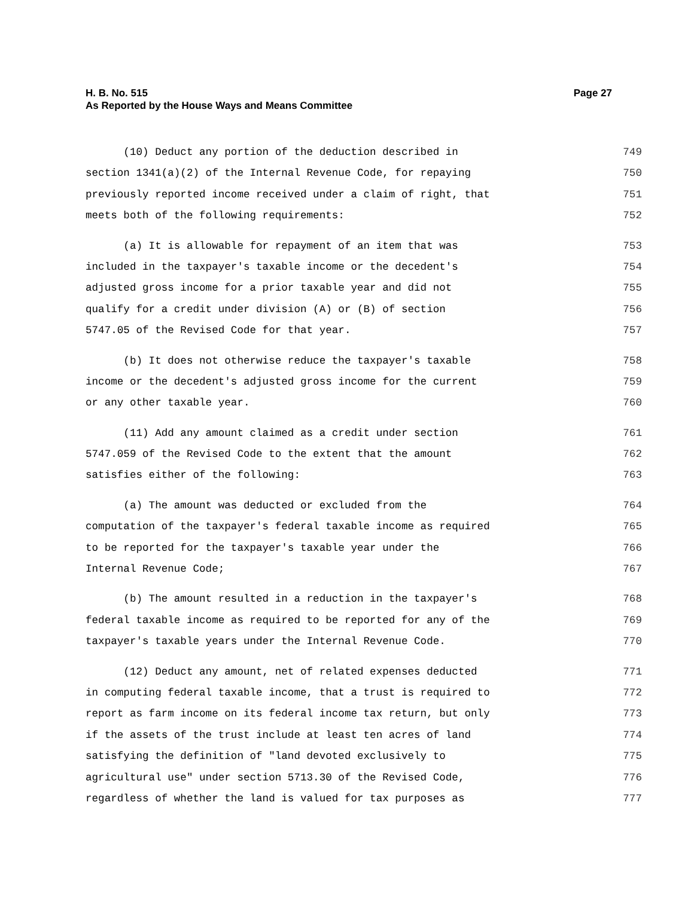Page 27 H. B. No. 515
As Reported by the House Ways and Means Committee
(10) Deduct any portion of the deduction described in 749
section 1341(a)(2) of the Internal Revenue Code, for repaying 750
previously reported income received under a claim of right, that 751
meets both of the following requirements: 752
(a) It is allowable for repayment of an item that was 753
included in the taxpayer's taxable income or the decedent's 754
adjusted gross income for a prior taxable year and did not 755
qualify for a credit under division (A) or (B) of section 756
5747.05 of the Revised Code for that year. 757
(b) It does not otherwise reduce the taxpayer's taxable 758
income or the decedent's adjusted gross income for the current 759
or any other taxable year. 760
(11) Add any amount claimed as a credit under section 761
5747.059 of the Revised Code to the extent that the amount 762
satisfies either of the following: 763
(a) The amount was deducted or excluded from the 764
computation of the taxpayer's federal taxable income as required 765
to be reported for the taxpayer's taxable year under the 766
Internal Revenue Code; 767
(b) The amount resulted in a reduction in the taxpayer's 768
federal taxable income as required to be reported for any of the 769
taxpayer's taxable years under the Internal Revenue Code. 770
(12) Deduct any amount, net of related expenses deducted 771
in computing federal taxable income, that a trust is required to 772
report as farm income on its federal income tax return, but only 773
if the assets of the trust include at least ten acres of land 774
satisfying the definition of "land devoted exclusively to 775
agricultural use" under section 5713.30 of the Revised Code, 776
regardless of whether the land is valued for tax purposes as 777